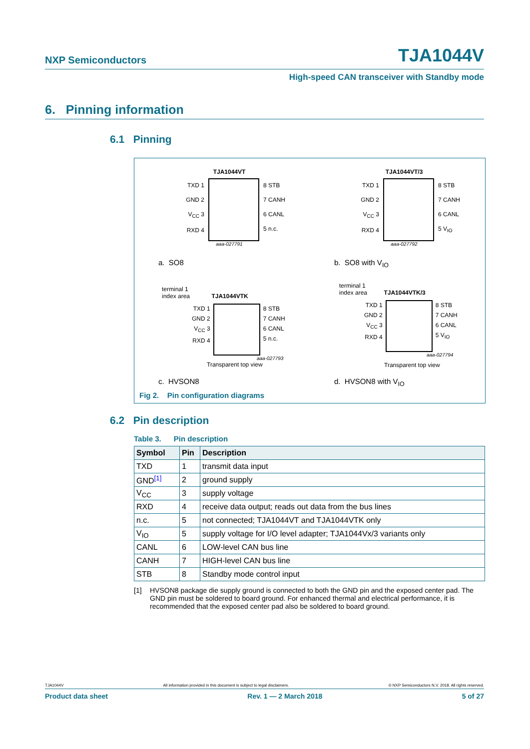NXP Semiconductors TJA1044V
High-speed CAN transceiver with Standby mode
6. Pinning information
6.1 Pinning
TJA1044VT
TXD 1
GND 2
V<sub>CC</sub> 3
RXD 4
8 STB
7 CANH
6 CANL
5 n.c.
aaa-027791
TJA1044VT/3
TXD 1
GND 2
V<sub>CC</sub> 3
RXD 4
8 STB
7 CANH
6 CANL
5 V<sub>IO</sub>
aaa-027792
a. SO8 b. SO8 with V<sub>IO</sub>
terminal 1
index area TJA1044VTK
TXD 1
GND 2
V<sub>CC</sub> 3
RXD 4
8 STB
7 CANH
6 CANL
5 n.c.
aaa-027793
Transparent top view
terminal 1
index area TJA1044VTK/3
TXD 1
GND 2
V<sub>CC</sub> 3
RXD 4
8 STB
7 CANH
6 CANL
5 V<sub>IO</sub>
aaa-027794
Transparent top view
c. HVSON8 d. HVSON8 with V<sub>IO</sub>
Fig 2. Pin configuration diagrams
6.2 Pin description
Table 3. Pin description
| Symbol | Pin | Description |
| --- | --- | --- |
| TXD | 1 | transmit data input |
| GND<sup>[1]</sup> | 2 | ground supply |
| V<sub>CC</sub> | 3 | supply voltage |
| RXD | 4 | receive data output; reads out data from the bus lines |
| n.c. | 5 | not connected; TJA1044VT and TJA1044VTK only |
| V<sub>IO</sub> | 5 | supply voltage for I/O level adapter; TJA1044Vx/3 variants only |
| CANL | 6 | LOW-level CAN bus line |
| CANH | 7 | HIGH-level CAN bus line |
| STB | 8 | Standby mode control input |
[1] HVSON8 package die supply ground is connected to both the GND pin and the exposed center pad. The GND pin must be soldered to board ground. For enhanced thermal and electrical performance, it is recommended that the exposed center pad also be soldered to board ground.
TJA1044V All information provided in this document is subject to legal disclaimers. © NXP Semiconductors N.V. 2018. All rights reserved.
Product data sheet Rev. 1 — 2 March 2018 5 of 27